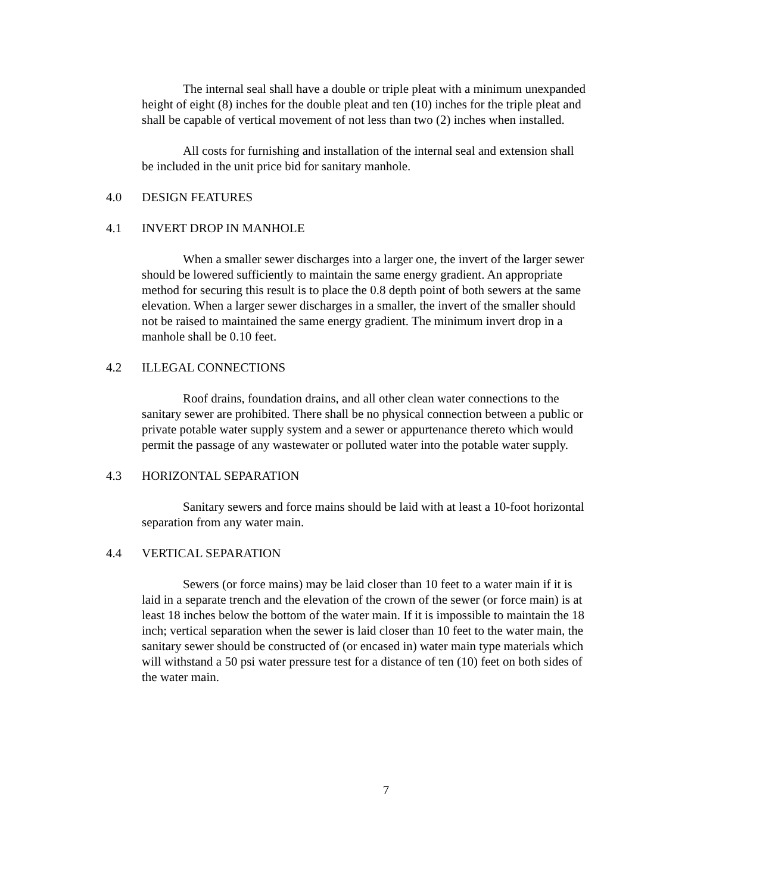The internal seal shall have a double or triple pleat with a minimum unexpanded height of eight (8) inches for the double pleat and ten (10) inches for the triple pleat and shall be capable of vertical movement of not less than two (2) inches when installed.
All costs for furnishing and installation of the internal seal and extension shall be included in the unit price bid for sanitary manhole.
4.0 DESIGN FEATURES
4.1 INVERT DROP IN MANHOLE
When a smaller sewer discharges into a larger one, the invert of the larger sewer should be lowered sufficiently to maintain the same energy gradient. An appropriate method for securing this result is to place the 0.8 depth point of both sewers at the same elevation. When a larger sewer discharges in a smaller, the invert of the smaller should not be raised to maintained the same energy gradient. The minimum invert drop in a manhole shall be 0.10 feet.
4.2 ILLEGAL CONNECTIONS
Roof drains, foundation drains, and all other clean water connections to the sanitary sewer are prohibited. There shall be no physical connection between a public or private potable water supply system and a sewer or appurtenance thereto which would permit the passage of any wastewater or polluted water into the potable water supply.
4.3 HORIZONTAL SEPARATION
Sanitary sewers and force mains should be laid with at least a 10-foot horizontal separation from any water main.
4.4 VERTICAL SEPARATION
Sewers (or force mains) may be laid closer than 10 feet to a water main if it is laid in a separate trench and the elevation of the crown of the sewer (or force main) is at least 18 inches below the bottom of the water main. If it is impossible to maintain the 18 inch; vertical separation when the sewer is laid closer than 10 feet to the water main, the sanitary sewer should be constructed of (or encased in) water main type materials which will withstand a 50 psi water pressure test for a distance of ten (10) feet on both sides of the water main.
7